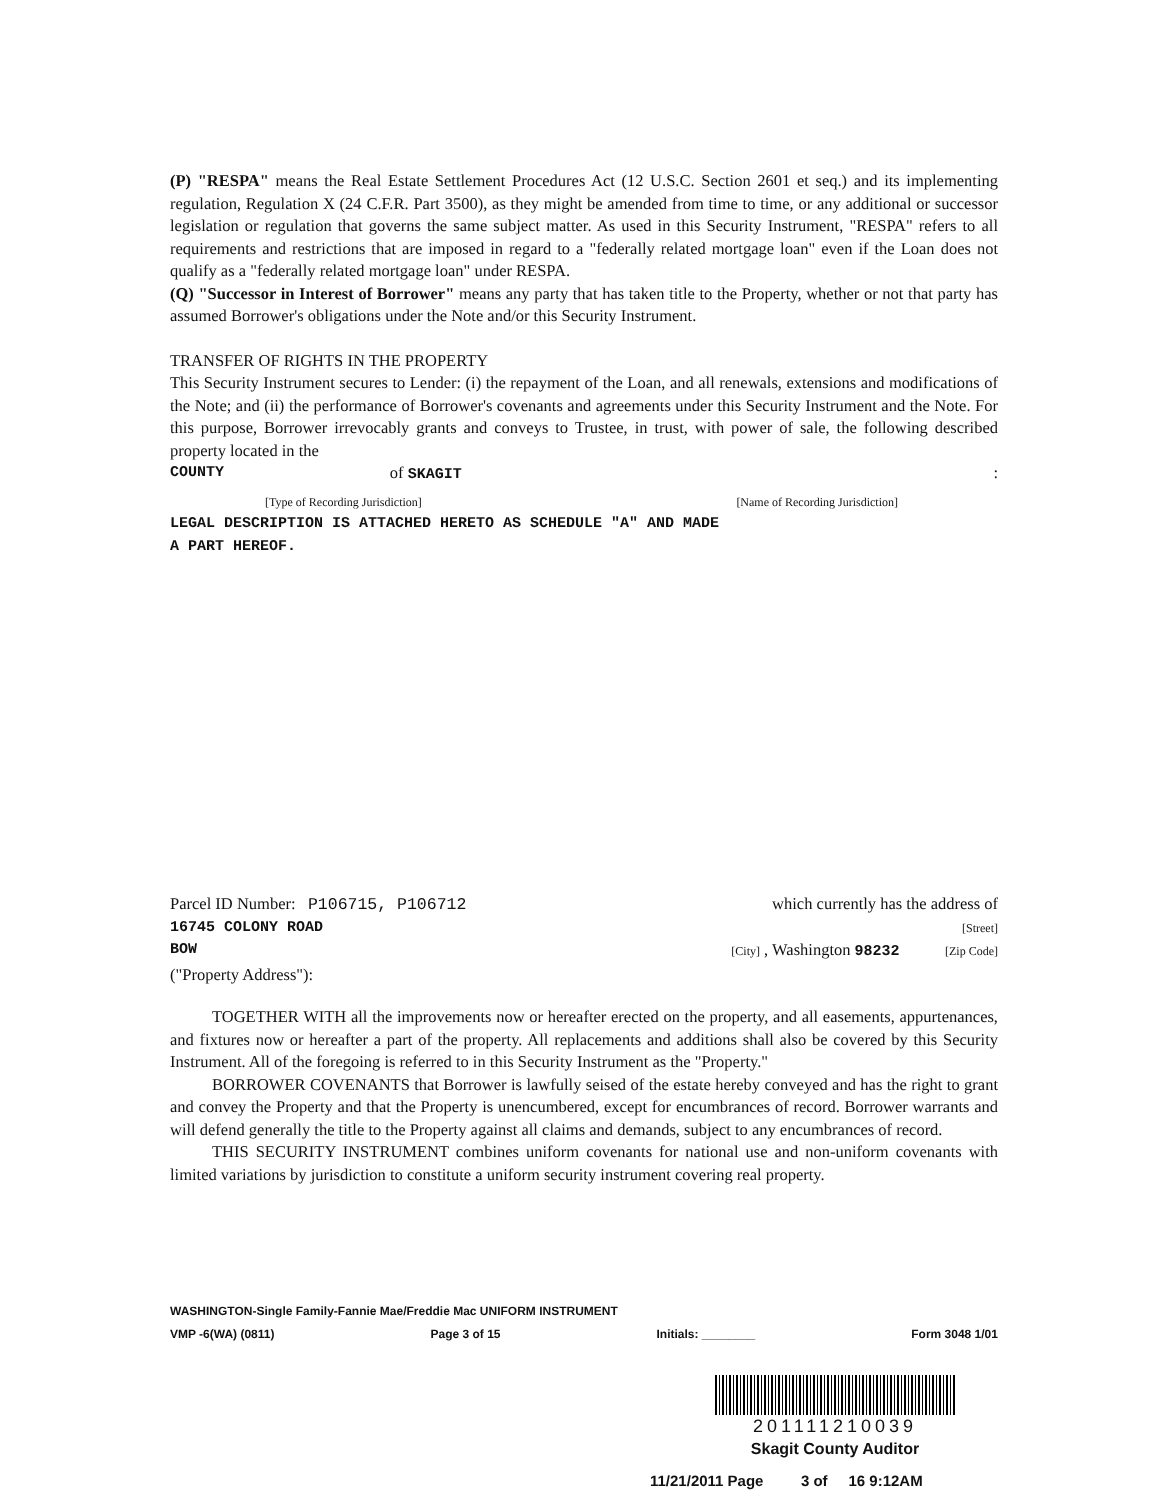(P) "RESPA" means the Real Estate Settlement Procedures Act (12 U.S.C. Section 2601 et seq.) and its implementing regulation, Regulation X (24 C.F.R. Part 3500), as they might be amended from time to time, or any additional or successor legislation or regulation that governs the same subject matter. As used in this Security Instrument, "RESPA" refers to all requirements and restrictions that are imposed in regard to a "federally related mortgage loan" even if the Loan does not qualify as a "federally related mortgage loan" under RESPA.
(Q) "Successor in Interest of Borrower" means any party that has taken title to the Property, whether or not that party has assumed Borrower's obligations under the Note and/or this Security Instrument.
TRANSFER OF RIGHTS IN THE PROPERTY
This Security Instrument secures to Lender: (i) the repayment of the Loan, and all renewals, extensions and modifications of the Note; and (ii) the performance of Borrower's covenants and agreements under this Security Instrument and the Note. For this purpose, Borrower irrevocably grants and conveys to Trustee, in trust, with power of sale, the following described property located in the
COUNTY of SKAGIT :
[Type of Recording Jurisdiction] [Name of Recording Jurisdiction]
LEGAL DESCRIPTION IS ATTACHED HERETO AS SCHEDULE "A" AND MADE
A PART HEREOF.
Parcel ID Number: P106715, P106712 which currently has the address of
16745 COLONY ROAD [Street]
BOW [City] , Washington 98232 [Zip Code]
("Property Address"):
TOGETHER WITH all the improvements now or hereafter erected on the property, and all easements, appurtenances, and fixtures now or hereafter a part of the property. All replacements and additions shall also be covered by this Security Instrument. All of the foregoing is referred to in this Security Instrument as the "Property."
BORROWER COVENANTS that Borrower is lawfully seised of the estate hereby conveyed and has the right to grant and convey the Property and that the Property is unencumbered, except for encumbrances of record. Borrower warrants and will defend generally the title to the Property against all claims and demands, subject to any encumbrances of record.
THIS SECURITY INSTRUMENT combines uniform covenants for national use and non-uniform covenants with limited variations by jurisdiction to constitute a uniform security instrument covering real property.
WASHINGTON-Single Family-Fannie Mae/Freddie Mac UNIFORM INSTRUMENT
VMP -6(WA) (0811) Page 3 of 15 Initials: ________ Form 3048 1/01
201111210039
Skagit County Auditor
11/21/2011 Page 3 of 16 9:12AM